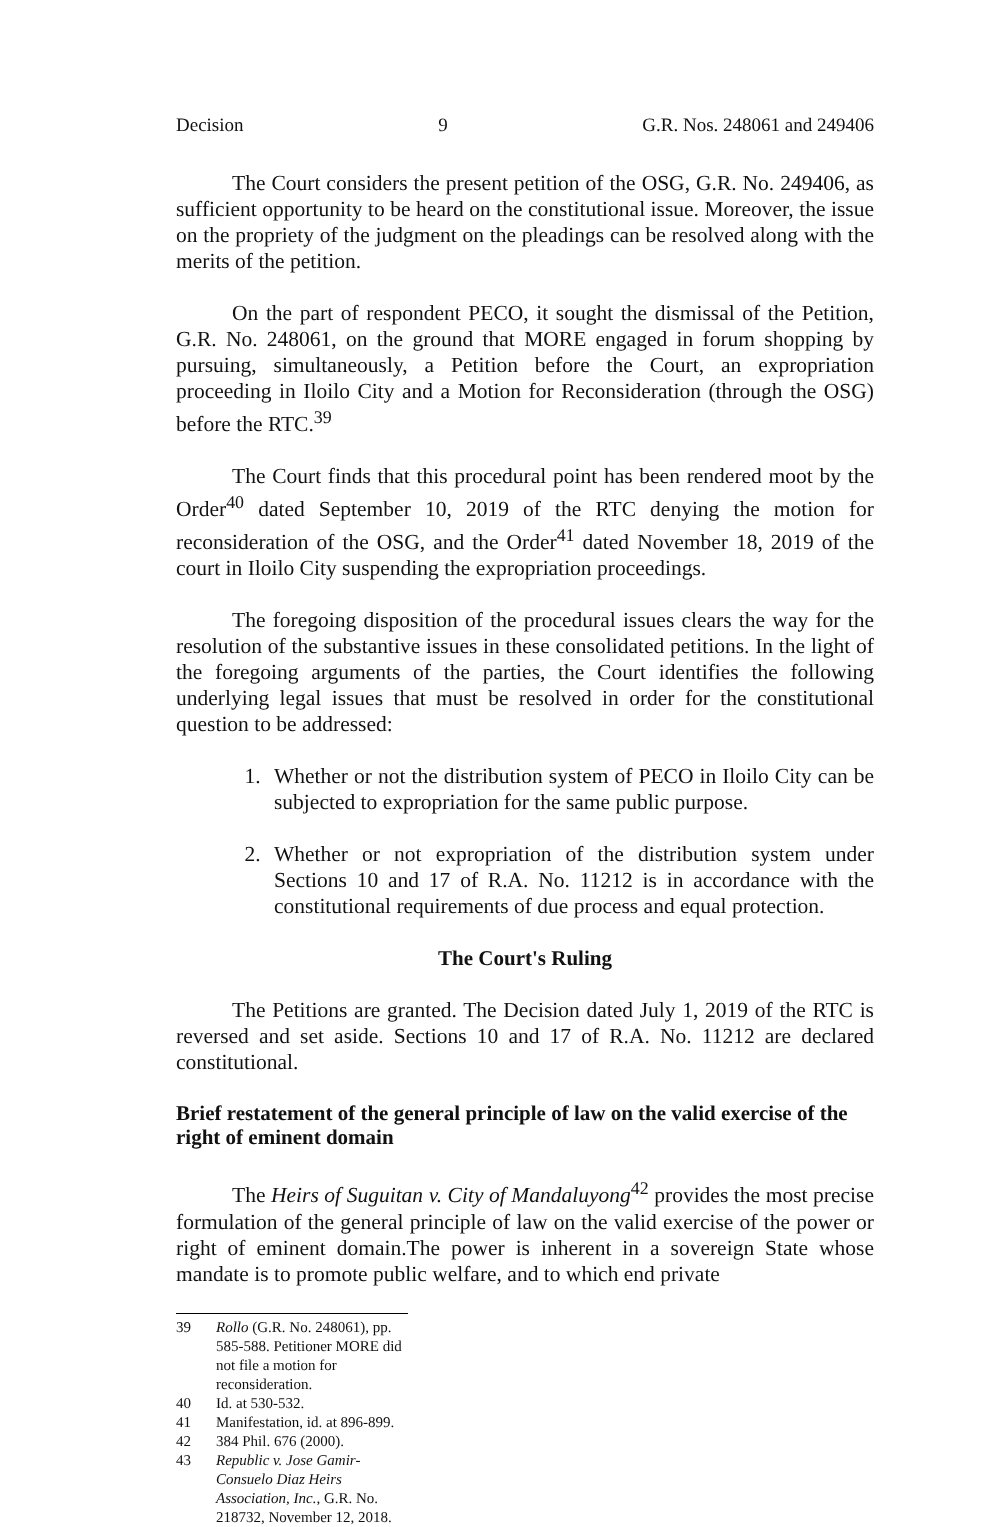Decision 9 G.R. Nos. 248061 and 249406
The Court considers the present petition of the OSG, G.R. No. 249406, as sufficient opportunity to be heard on the constitutional issue. Moreover, the issue on the propriety of the judgment on the pleadings can be resolved along with the merits of the petition.
On the part of respondent PECO, it sought the dismissal of the Petition, G.R. No. 248061, on the ground that MORE engaged in forum shopping by pursuing, simultaneously, a Petition before the Court, an expropriation proceeding in Iloilo City and a Motion for Reconsideration (through the OSG) before the RTC.<sup>39</sup>
The Court finds that this procedural point has been rendered moot by the Order<sup>40</sup> dated September 10, 2019 of the RTC denying the motion for reconsideration of the OSG, and the Order<sup>41</sup> dated November 18, 2019 of the court in Iloilo City suspending the expropriation proceedings.
The foregoing disposition of the procedural issues clears the way for the resolution of the substantive issues in these consolidated petitions. In the light of the foregoing arguments of the parties, the Court identifies the following underlying legal issues that must be resolved in order for the constitutional question to be addressed:
1. Whether or not the distribution system of PECO in Iloilo City can be subjected to expropriation for the same public purpose.
2. Whether or not expropriation of the distribution system under Sections 10 and 17 of R.A. No. 11212 is in accordance with the constitutional requirements of due process and equal protection.
The Court's Ruling
The Petitions are granted. The Decision dated July 1, 2019 of the RTC is reversed and set aside. Sections 10 and 17 of R.A. No. 11212 are declared constitutional.
Brief restatement of the general principle of law on the valid exercise of the right of eminent domain
The Heirs of Suguitan v. City of Mandaluyong<sup>42</sup> provides the most precise formulation of the general principle of law on the valid exercise of the power or right of eminent domain.The power is inherent in a sovereign State whose mandate is to promote public welfare, and to which end private
39 Rollo (G.R. No. 248061), pp. 585-588. Petitioner MORE did not file a motion for reconsideration.
40 Id. at 530-532.
41 Manifestation, id. at 896-899.
42 384 Phil. 676 (2000).
43 Republic v. Jose Gamir-Consuelo Diaz Heirs Association, Inc., G.R. No. 218732, November 12, 2018.